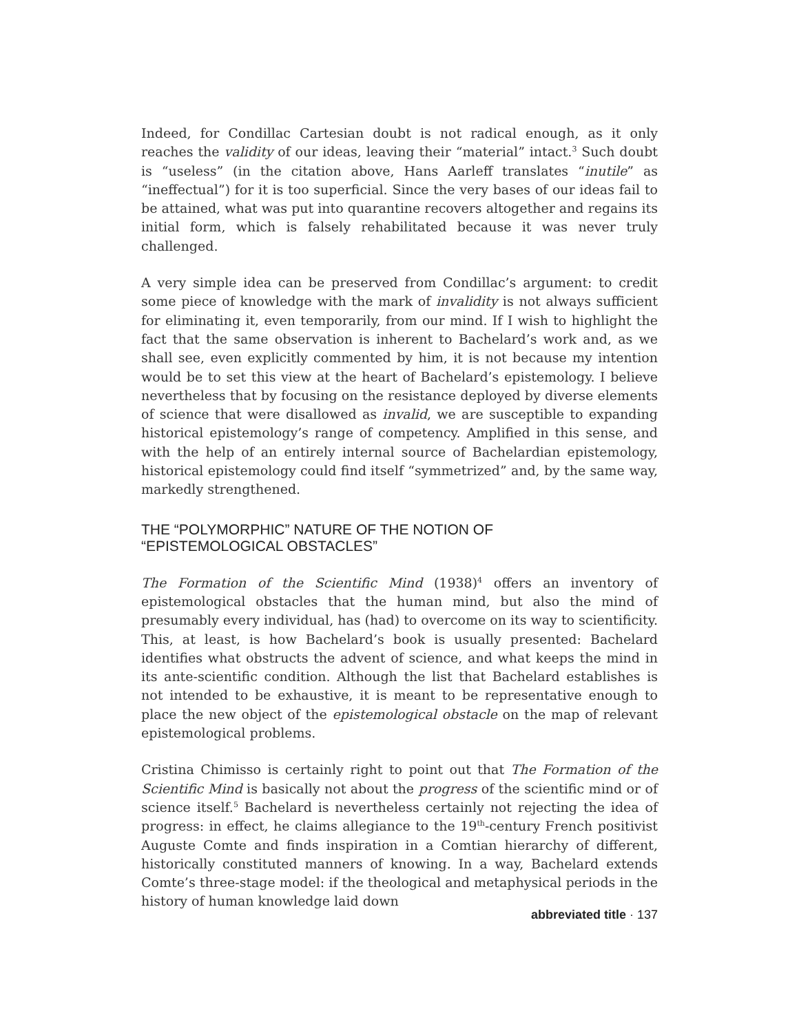Indeed, for Condillac Cartesian doubt is not radical enough, as it only reaches the validity of our ideas, leaving their “material” intact.<sup>3</sup> Such doubt is “useless” (in the citation above, Hans Aarleff translates “inutile” as “ineffectual”) for it is too superficial. Since the very bases of our ideas fail to be attained, what was put into quarantine recovers altogether and regains its initial form, which is falsely rehabilitated because it was never truly challenged.
A very simple idea can be preserved from Condillac’s argument: to credit some piece of knowledge with the mark of invalidity is not always sufficient for eliminating it, even temporarily, from our mind. If I wish to highlight the fact that the same observation is inherent to Bachelard’s work and, as we shall see, even explicitly commented by him, it is not because my intention would be to set this view at the heart of Bachelard’s epistemology. I believe nevertheless that by focusing on the resistance deployed by diverse elements of science that were disallowed as invalid, we are susceptible to expanding historical epistemology’s range of competency. Amplified in this sense, and with the help of an entirely internal source of Bachelardian epistemology, historical epistemology could find itself “symmetrized” and, by the same way, markedly strengthened.
THE “POLYMORPHIC” NATURE OF THE NOTION OF
“EPISTEMOLOGICAL OBSTACLES”
The Formation of the Scientific Mind (1938)<sup>4</sup> offers an inventory of epistemological obstacles that the human mind, but also the mind of presumably every individual, has (had) to overcome on its way to scientificity. This, at least, is how Bachelard’s book is usually presented: Bachelard identifies what obstructs the advent of science, and what keeps the mind in its ante-scientific condition. Although the list that Bachelard establishes is not intended to be exhaustive, it is meant to be representative enough to place the new object of the epistemological obstacle on the map of relevant epistemological problems.
Cristina Chimisso is certainly right to point out that The Formation of the Scientific Mind is basically not about the progress of the scientific mind or of science itself.<sup>5</sup> Bachelard is nevertheless certainly not rejecting the idea of progress: in effect, he claims allegiance to the 19<sup>th</sup>-century French positivist Auguste Comte and finds inspiration in a Comtian hierarchy of different, historically constituted manners of knowing. In a way, Bachelard extends Comte’s three-stage model: if the theological and metaphysical periods in the history of human knowledge laid down
abbreviated title · 137